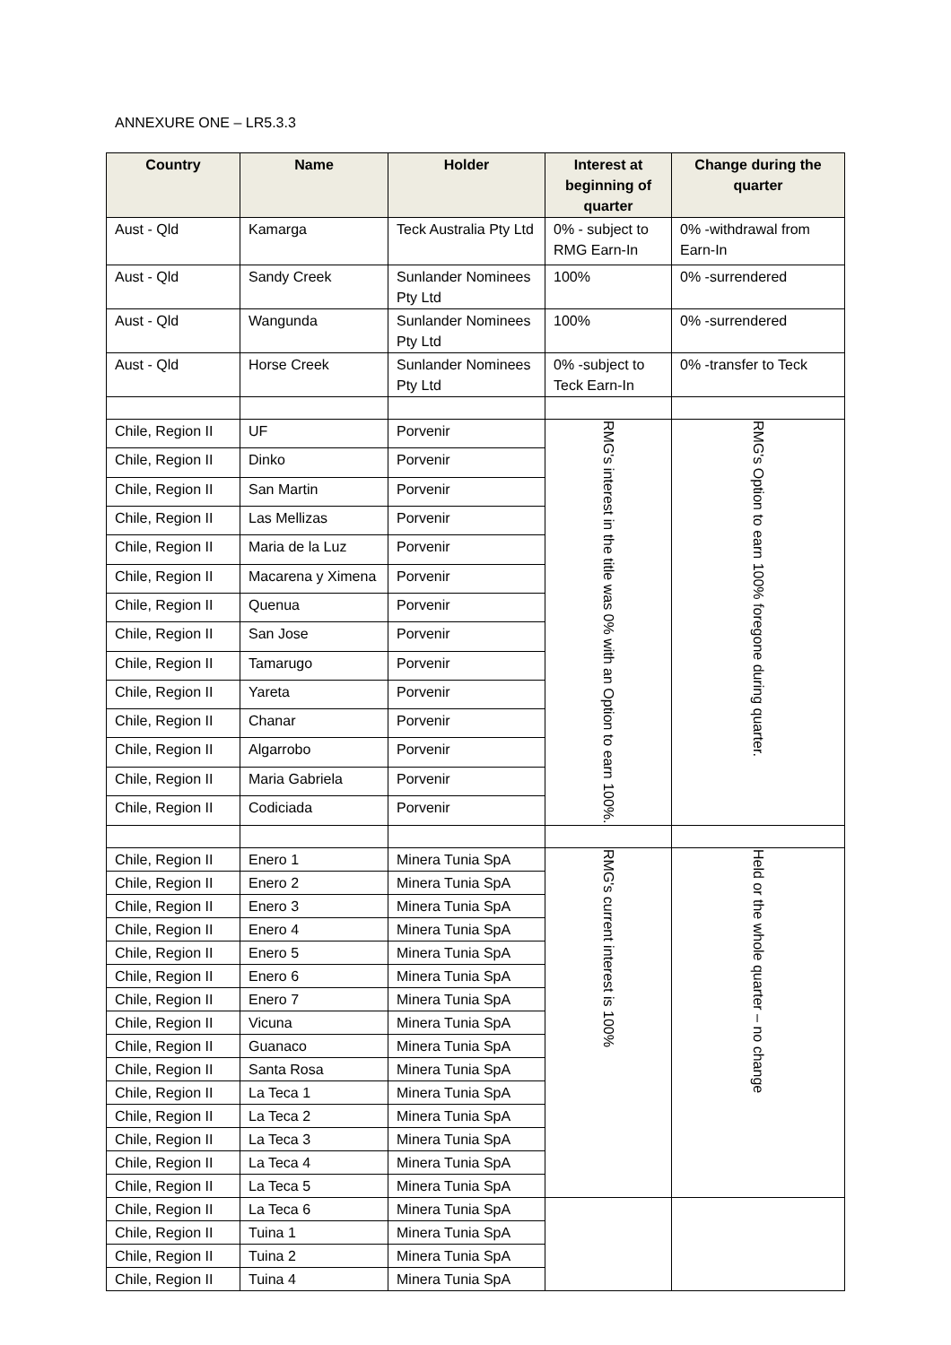ANNEXURE ONE – LR5.3.3
| Country | Name | Holder | Interest at beginning of quarter | Change during the quarter |
| --- | --- | --- | --- | --- |
| Aust - Qld | Kamarga | Teck Australia Pty Ltd | 0% - subject to RMG Earn-In | 0% -withdrawal from Earn-In |
| Aust - Qld | Sandy Creek | Sunlander Nominees Pty Ltd | 100% | 0% -surrendered |
| Aust - Qld | Wangunda | Sunlander Nominees Pty Ltd | 100% | 0% -surrendered |
| Aust - Qld | Horse Creek | Sunlander Nominees Pty Ltd | 0% -subject to Teck Earn-In | 0% -transfer to Teck |
| Chile, Region II | UF | Porvenir | RMG's interest in the title was 0% with an Option to earn 100%. | RMG's Option to earn 100% foregone during quarter. |
| Chile, Region II | Dinko | Porvenir | | |
| Chile, Region II | San Martin | Porvenir | | |
| Chile, Region II | Las Mellizas | Porvenir | | |
| Chile, Region II | Maria de la Luz | Porvenir | | |
| Chile, Region II | Macarena y Ximena | Porvenir | | |
| Chile, Region II | Quenua | Porvenir | | |
| Chile, Region II | San Jose | Porvenir | | |
| Chile, Region II | Tamarugo | Porvenir | | |
| Chile, Region II | Yareta | Porvenir | | |
| Chile, Region II | Chanar | Porvenir | | |
| Chile, Region II | Algarrobo | Porvenir | | |
| Chile, Region II | Maria Gabriela | Porvenir | | |
| Chile, Region II | Codiciada | Porvenir | | |
| Chile, Region II | Enero 1 | Minera Tunia SpA | RMG's current interest is 100% | Held or the whole quarter – no change |
| Chile, Region II | Enero 2 | Minera Tunia SpA | | |
| Chile, Region II | Enero 3 | Minera Tunia SpA | | |
| Chile, Region II | Enero 4 | Minera Tunia SpA | | |
| Chile, Region II | Enero 5 | Minera Tunia SpA | | |
| Chile, Region II | Enero 6 | Minera Tunia SpA | | |
| Chile, Region II | Enero 7 | Minera Tunia SpA | | |
| Chile, Region II | Vicuna | Minera Tunia SpA | | |
| Chile, Region II | Guanaco | Minera Tunia SpA | | |
| Chile, Region II | Santa Rosa | Minera Tunia SpA | | |
| Chile, Region II | La Teca 1 | Minera Tunia SpA | | |
| Chile, Region II | La Teca 2 | Minera Tunia SpA | | |
| Chile, Region II | La Teca 3 | Minera Tunia SpA | | |
| Chile, Region II | La Teca 4 | Minera Tunia SpA | | |
| Chile, Region II | La Teca 5 | Minera Tunia SpA | | |
| Chile, Region II | La Teca 6 | Minera Tunia SpA | | |
| Chile, Region II | Tuina 1 | Minera Tunia SpA | | |
| Chile, Region II | Tuina 2 | Minera Tunia SpA | | |
| Chile, Region II | Tuina 4 | Minera Tunia SpA | | |